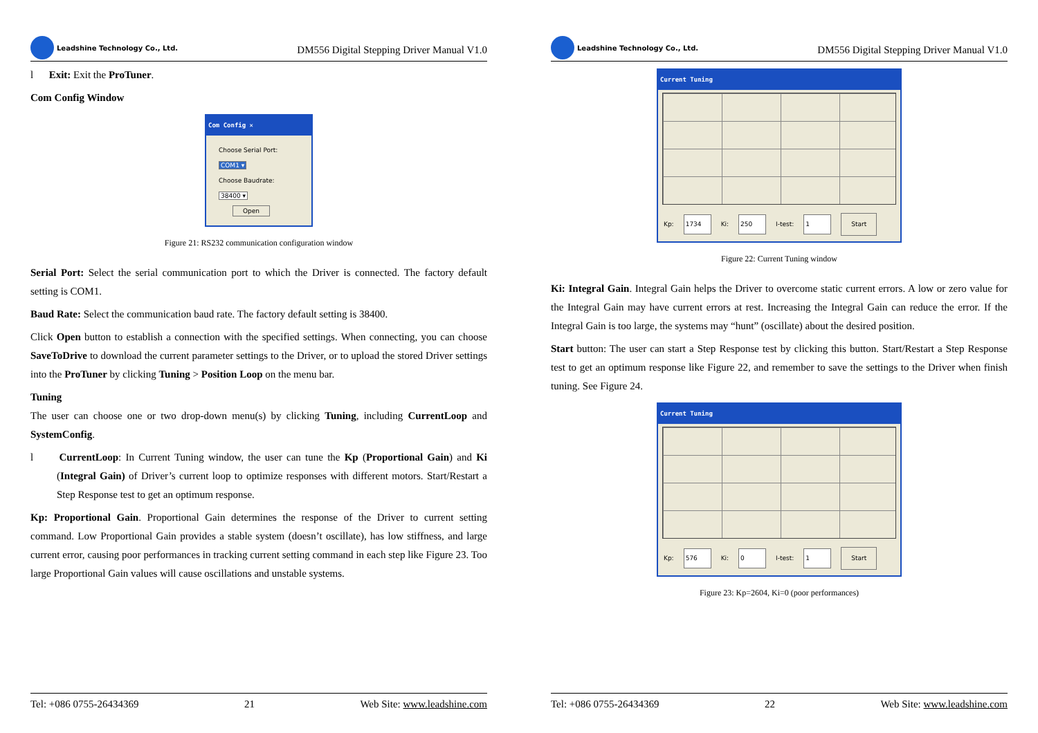Leadshine Technology Co., Ltd.
DM556 Digital Stepping Driver Manual V1.0
l Exit: Exit the ProTuner.
Com Config Window
Com Config ✕
Choose Serial Port:
COM1 ▾
Choose Baudrate:
38400 ▾
Open
Figure 21: RS232 communication configuration window
Serial Port: Select the serial communication port to which the Driver is connected. The factory default setting is COM1.
Baud Rate: Select the communication baud rate. The factory default setting is 38400.
Click Open button to establish a connection with the specified settings. When connecting, you can choose SaveToDrive to download the current parameter settings to the Driver, or to upload the stored Driver settings into the ProTuner by clicking Tuning > Position Loop on the menu bar.
Tuning
The user can choose one or two drop-down menu(s) by clicking Tuning, including CurrentLoop and SystemConfig.
l CurrentLoop: In Current Tuning window, the user can tune the Kp (Proportional Gain) and Ki (Integral Gain) of Driver’s current loop to optimize responses with different motors. Start/Restart a Step Response test to get an optimum response.
Kp: Proportional Gain. Proportional Gain determines the response of the Driver to current setting command. Low Proportional Gain provides a stable system (doesn’t oscillate), has low stiffness, and large current error, causing poor performances in tracking current setting command in each step like Figure 23. Too large Proportional Gain values will cause oscillations and unstable systems.
Tel: +086 0755-26434369 21 Web Site: www.leadshine.com
Leadshine Technology Co., Ltd.
DM556 Digital Stepping Driver Manual V1.0
Current Tuning
Kp: 1734 Ki: 250 I-test: 1 Start
Figure 22: Current Tuning window
Ki: Integral Gain. Integral Gain helps the Driver to overcome static current errors. A low or zero value for the Integral Gain may have current errors at rest. Increasing the Integral Gain can reduce the error. If the Integral Gain is too large, the systems may “hunt” (oscillate) about the desired position.
Start button: The user can start a Step Response test by clicking this button. Start/Restart a Step Response test to get an optimum response like Figure 22, and remember to save the settings to the Driver when finish tuning. See Figure 24.
Current Tuning
Kp: 576 Ki: 0 I-test: 1 Start
Figure 23: Kp=2604, Ki=0 (poor performances)
Tel: +086 0755-26434369 22 Web Site: www.leadshine.com